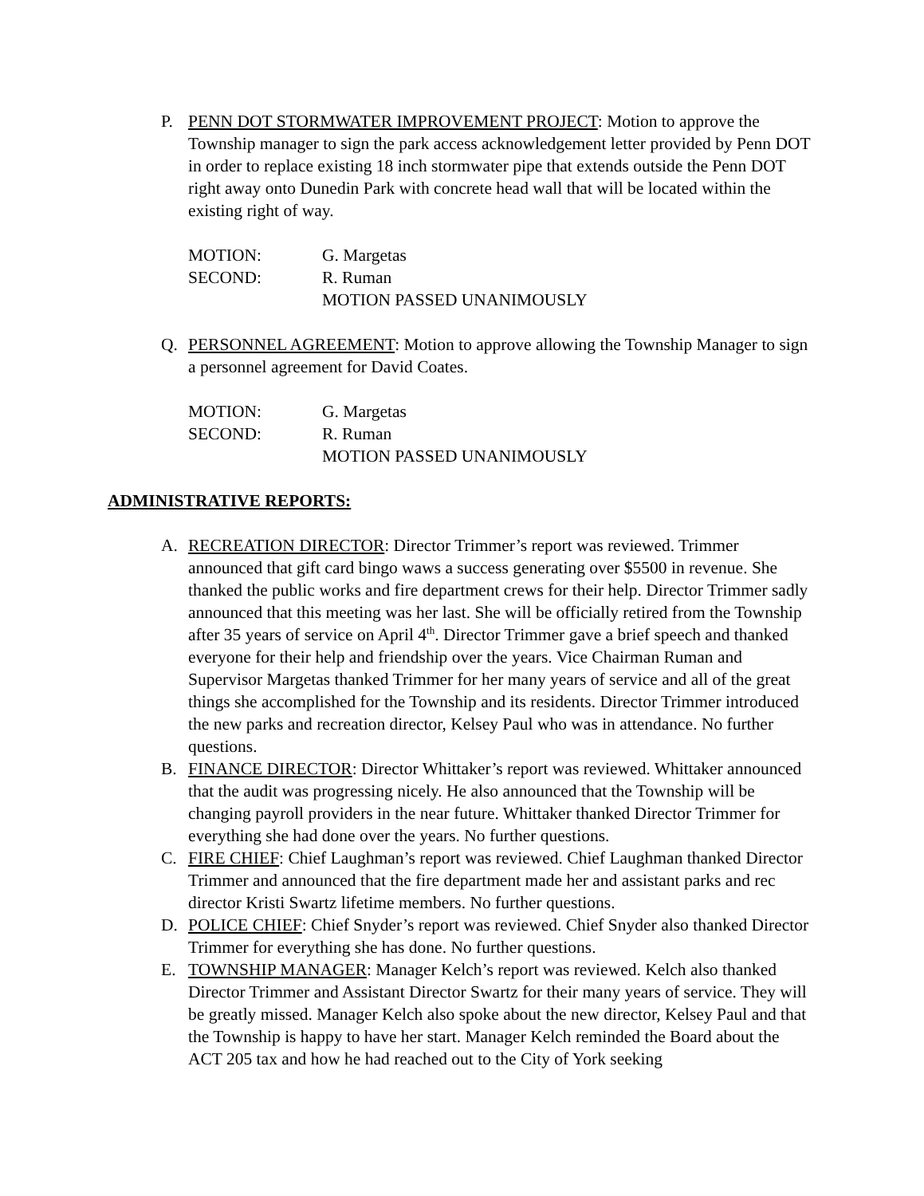P. PENN DOT STORMWATER IMPROVEMENT PROJECT: Motion to approve the Township manager to sign the park access acknowledgement letter provided by Penn DOT in order to replace existing 18 inch stormwater pipe that extends outside the Penn DOT right away onto Dunedin Park with concrete head wall that will be located within the existing right of way.
MOTION: G. Margetas
SECOND: R. Ruman
MOTION PASSED UNANIMOUSLY
Q. PERSONNEL AGREEMENT: Motion to approve allowing the Township Manager to sign a personnel agreement for David Coates.
MOTION: G. Margetas
SECOND: R. Ruman
MOTION PASSED UNANIMOUSLY
ADMINISTRATIVE REPORTS:
A. RECREATION DIRECTOR: Director Trimmer’s report was reviewed. Trimmer announced that gift card bingo waws a success generating over $5500 in revenue. She thanked the public works and fire department crews for their help. Director Trimmer sadly announced that this meeting was her last. She will be officially retired from the Township after 35 years of service on April 4<sup>th</sup>. Director Trimmer gave a brief speech and thanked everyone for their help and friendship over the years. Vice Chairman Ruman and Supervisor Margetas thanked Trimmer for her many years of service and all of the great things she accomplished for the Township and its residents. Director Trimmer introduced the new parks and recreation director, Kelsey Paul who was in attendance. No further questions.
B. FINANCE DIRECTOR: Director Whittaker’s report was reviewed. Whittaker announced that the audit was progressing nicely. He also announced that the Township will be changing payroll providers in the near future. Whittaker thanked Director Trimmer for everything she had done over the years. No further questions.
C. FIRE CHIEF: Chief Laughman’s report was reviewed. Chief Laughman thanked Director Trimmer and announced that the fire department made her and assistant parks and rec director Kristi Swartz lifetime members. No further questions.
D. POLICE CHIEF: Chief Snyder’s report was reviewed. Chief Snyder also thanked Director Trimmer for everything she has done. No further questions.
E. TOWNSHIP MANAGER: Manager Kelch’s report was reviewed. Kelch also thanked Director Trimmer and Assistant Director Swartz for their many years of service. They will be greatly missed. Manager Kelch also spoke about the new director, Kelsey Paul and that the Township is happy to have her start. Manager Kelch reminded the Board about the ACT 205 tax and how he had reached out to the City of York seeking